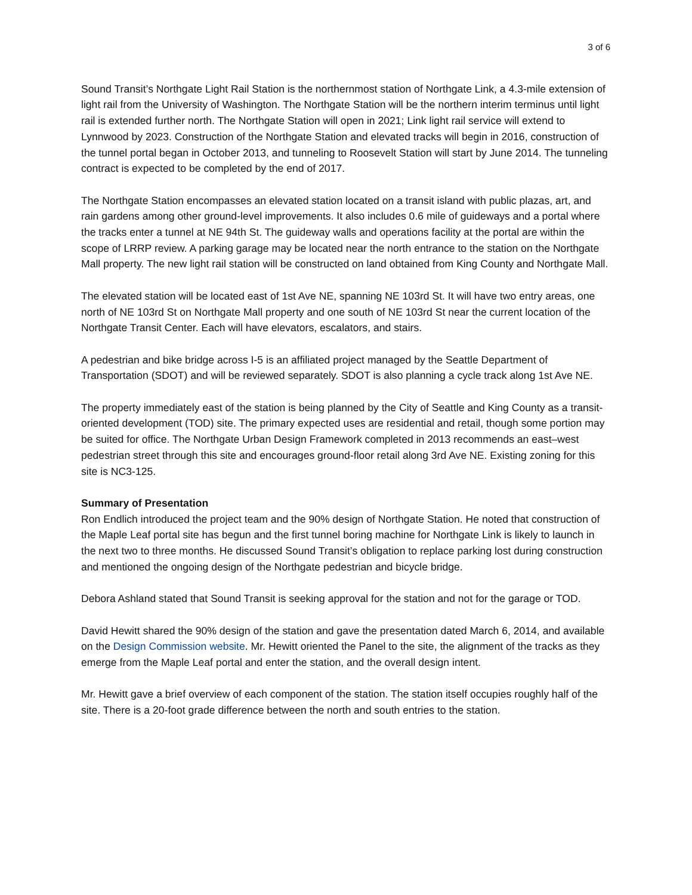3 of 6
Sound Transit’s Northgate Light Rail Station is the northernmost station of Northgate Link, a 4.3-mile extension of light rail from the University of Washington. The Northgate Station will be the northern interim terminus until light rail is extended further north. The Northgate Station will open in 2021; Link light rail service will extend to Lynnwood by 2023. Construction of the Northgate Station and elevated tracks will begin in 2016, construction of the tunnel portal began in October 2013, and tunneling to Roosevelt Station will start by June 2014. The tunneling contract is expected to be completed by the end of 2017.
The Northgate Station encompasses an elevated station located on a transit island with public plazas, art, and rain gardens among other ground-level improvements. It also includes 0.6 mile of guideways and a portal where the tracks enter a tunnel at NE 94th St. The guideway walls and operations facility at the portal are within the scope of LRRP review. A parking garage may be located near the north entrance to the station on the Northgate Mall property. The new light rail station will be constructed on land obtained from King County and Northgate Mall.
The elevated station will be located east of 1st Ave NE, spanning NE 103rd St. It will have two entry areas, one north of NE 103rd St on Northgate Mall property and one south of NE 103rd St near the current location of the Northgate Transit Center. Each will have elevators, escalators, and stairs.
A pedestrian and bike bridge across I-5 is an affiliated project managed by the Seattle Department of Transportation (SDOT) and will be reviewed separately. SDOT is also planning a cycle track along 1st Ave NE.
The property immediately east of the station is being planned by the City of Seattle and King County as a transit-oriented development (TOD) site. The primary expected uses are residential and retail, though some portion may be suited for office. The Northgate Urban Design Framework completed in 2013 recommends an east–west pedestrian street through this site and encourages ground-floor retail along 3rd Ave NE. Existing zoning for this site is NC3-125.
Summary of Presentation
Ron Endlich introduced the project team and the 90% design of Northgate Station. He noted that construction of the Maple Leaf portal site has begun and the first tunnel boring machine for Northgate Link is likely to launch in the next two to three months. He discussed Sound Transit’s obligation to replace parking lost during construction and mentioned the ongoing design of the Northgate pedestrian and bicycle bridge.
Debora Ashland stated that Sound Transit is seeking approval for the station and not for the garage or TOD.
David Hewitt shared the 90% design of the station and gave the presentation dated March 6, 2014, and available on the Design Commission website. Mr. Hewitt oriented the Panel to the site, the alignment of the tracks as they emerge from the Maple Leaf portal and enter the station, and the overall design intent.
Mr. Hewitt gave a brief overview of each component of the station. The station itself occupies roughly half of the site. There is a 20-foot grade difference between the north and south entries to the station.